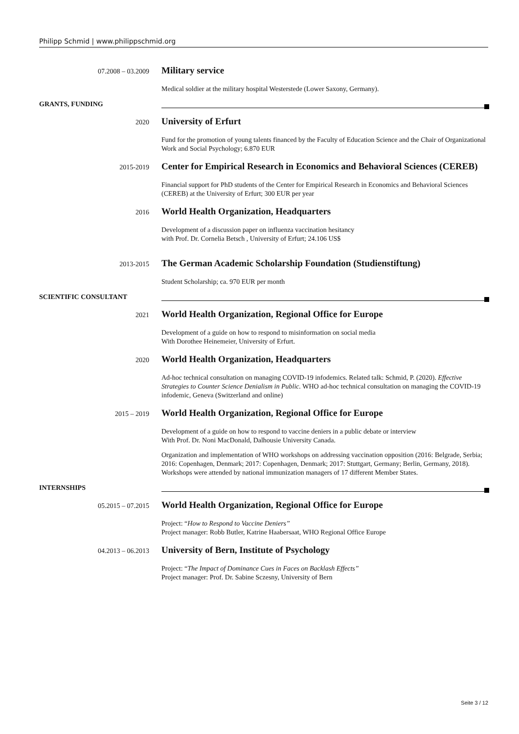Philipp Schmid | www.philippschmid.org
07.2008 – 03.2009
Military service
Medical soldier at the military hospital Westerstede (Lower Saxony, Germany).
GRANTS, FUNDING
2020
University of Erfurt
Fund for the promotion of young talents financed by the Faculty of Education Science and the Chair of Organizational Work and Social Psychology; 6.870 EUR
2015-2019
Center for Empirical Research in Economics and Behavioral Sciences (CEREB)
Financial support for PhD students of the Center for Empirical Research in Economics and Behavioral Sciences (CEREB) at the University of Erfurt; 300 EUR per year
2016
World Health Organization, Headquarters
Development of a discussion paper on influenza vaccination hesitancy
with Prof. Dr. Cornelia Betsch , University of Erfurt; 24.106 US$
2013-2015
The German Academic Scholarship Foundation (Studienstiftung)
Student Scholarship; ca. 970 EUR per month
SCIENTIFIC CONSULTANT
2021
World Health Organization, Regional Office for Europe
Development of a guide on how to respond to misinformation on social media
With Dorothee Heinemeier, University of Erfurt.
2020
World Health Organization, Headquarters
Ad-hoc technical consultation on managing COVID-19 infodemics. Related talk: Schmid, P. (2020). Effective Strategies to Counter Science Denialism in Public. WHO ad-hoc technical consultation on managing the COVID-19 infodemic, Geneva (Switzerland and online)
2015 – 2019
World Health Organization, Regional Office for Europe
Development of a guide on how to respond to vaccine deniers in a public debate or interview
With Prof. Dr. Noni MacDonald, Dalhousie University Canada.
Organization and implementation of WHO workshops on addressing vaccination opposition (2016: Belgrade, Serbia; 2016: Copenhagen, Denmark; 2017: Copenhagen, Denmark; 2017: Stuttgart, Germany; Berlin, Germany, 2018). Workshops were attended by national immunization managers of 17 different Member States.
INTERNSHIPS
05.2015 – 07.2015
World Health Organization, Regional Office for Europe
Project: “How to Respond to Vaccine Deniers”
Project manager: Robb Butler, Katrine Haabersaat, WHO Regional Office Europe
04.2013 – 06.2013
University of Bern, Institute of Psychology
Project: “The Impact of Dominance Cues in Faces on Backlash Effects”
Project manager: Prof. Dr. Sabine Sczesny, University of Bern
Seite 3 / 12